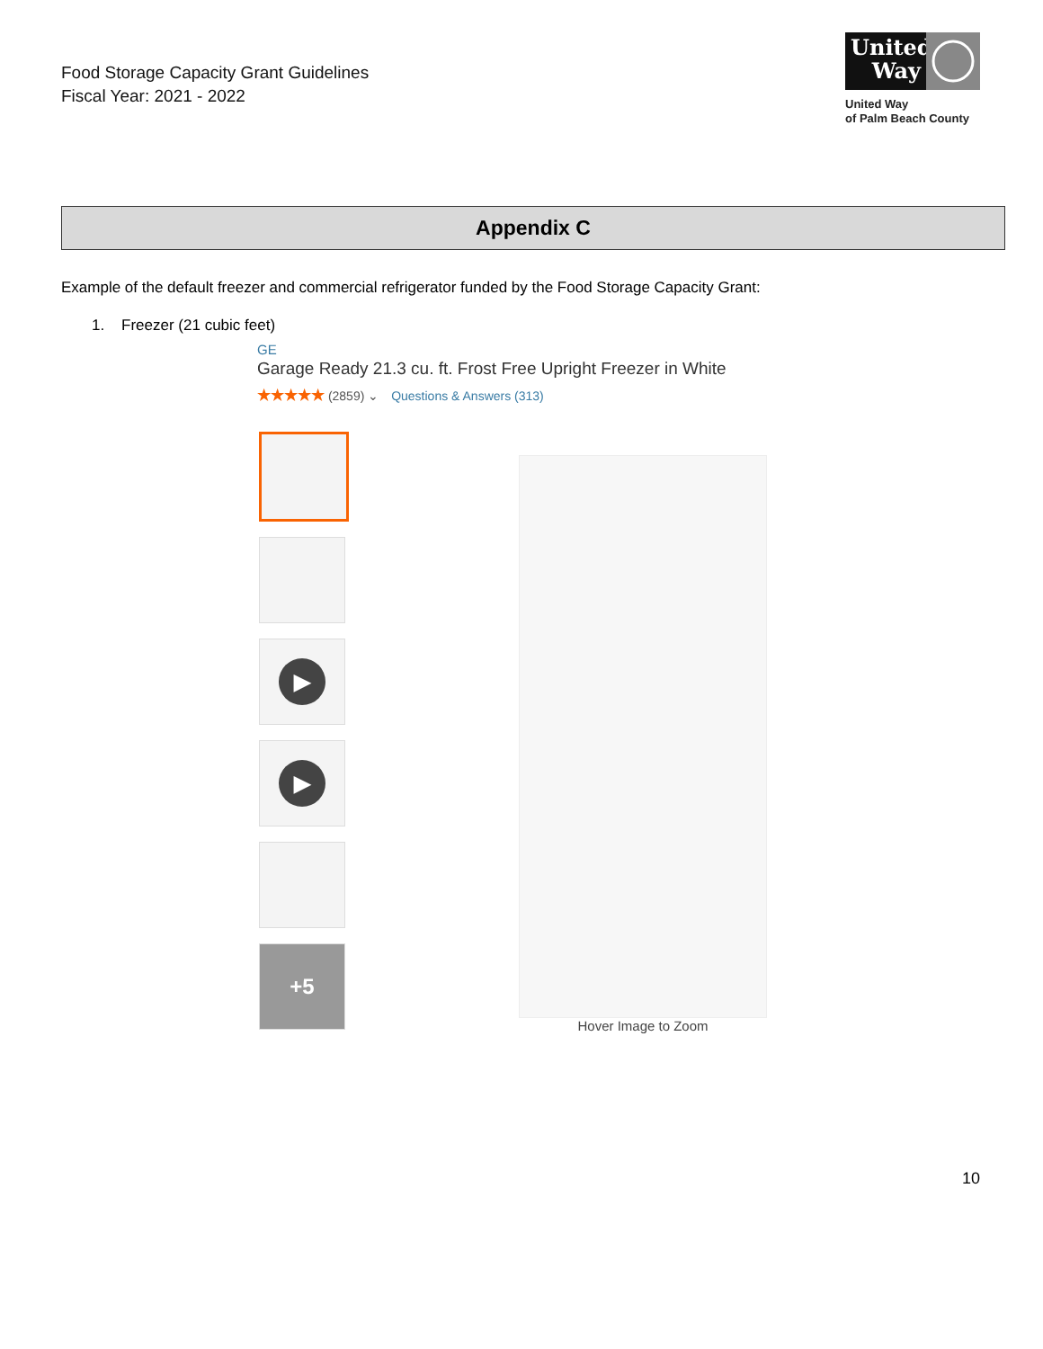Food Storage Capacity Grant Guidelines
Fiscal Year: 2021 - 2022
United Way
United Way
of Palm Beach County
Appendix C
Example of the default freezer and commercial refrigerator funded by the Food Storage Capacity Grant:
1. Freezer (21 cubic feet)
GE
Garage Ready 21.3 cu. ft. Frost Free Upright Freezer in White
★★★★★ (2859) ⌄ Questions & Answers (313)
▶
▶
+5
Hover Image to Zoom
10